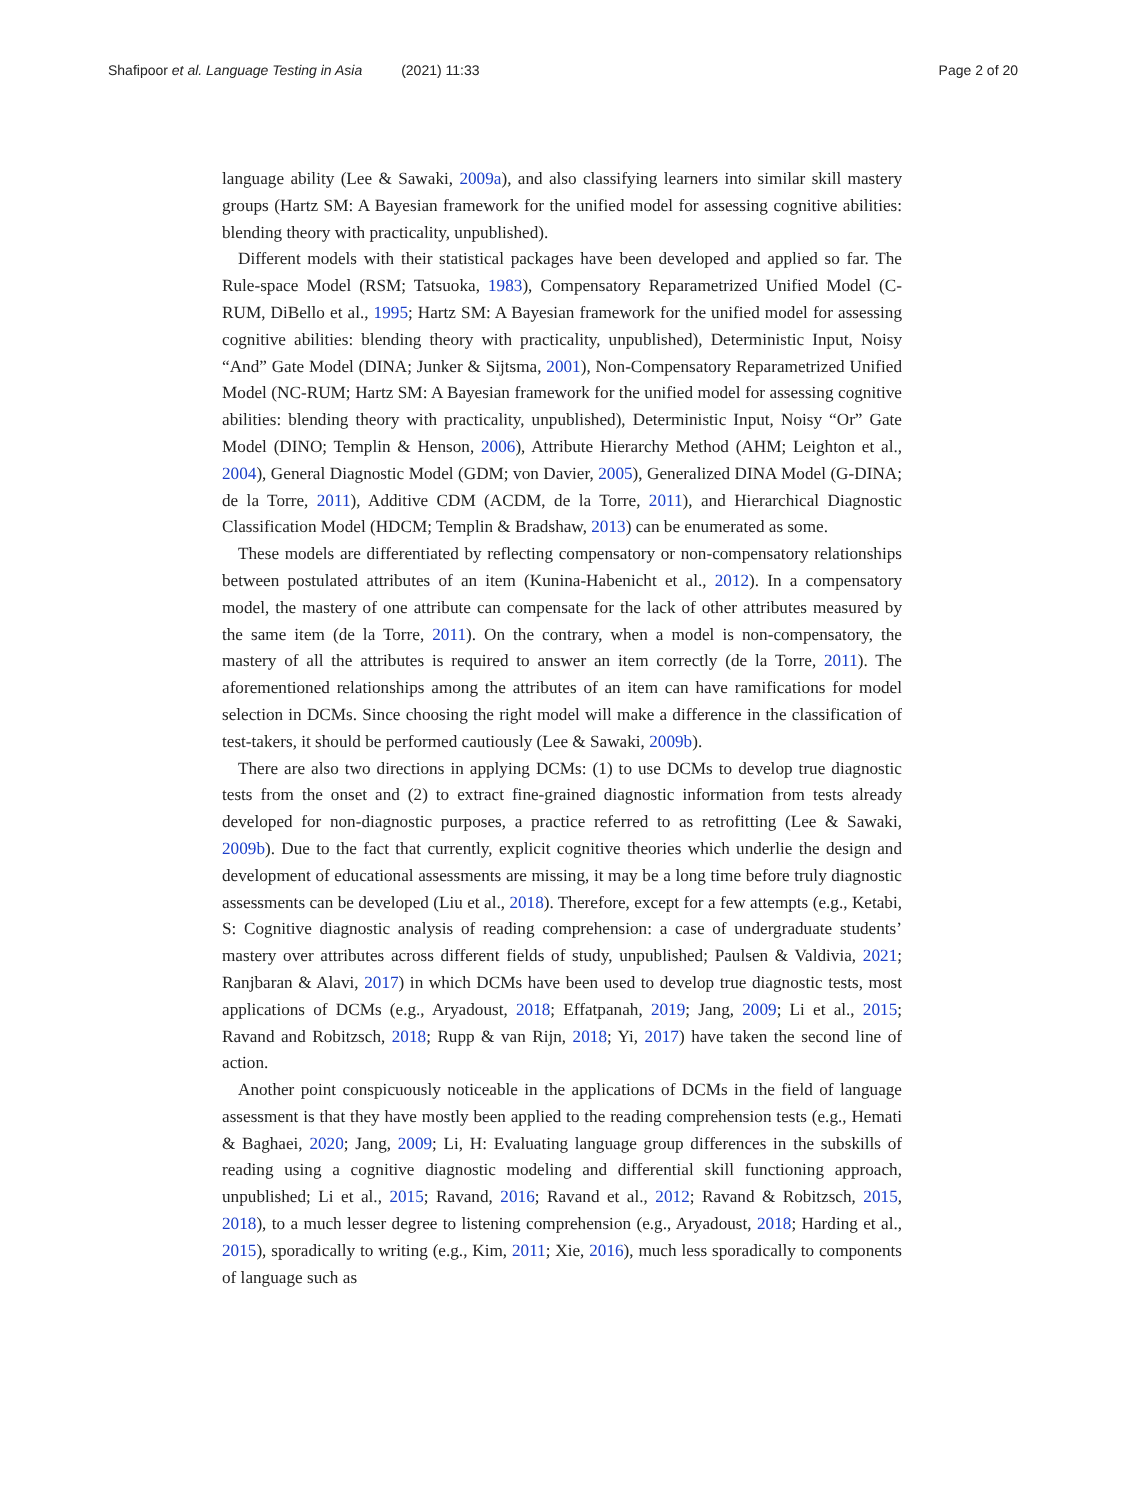Shafipoor et al. Language Testing in Asia (2021) 11:33 Page 2 of 20
language ability (Lee & Sawaki, 2009a), and also classifying learners into similar skill mastery groups (Hartz SM: A Bayesian framework for the unified model for assessing cognitive abilities: blending theory with practicality, unpublished).
Different models with their statistical packages have been developed and applied so far. The Rule-space Model (RSM; Tatsuoka, 1983), Compensatory Reparametrized Unified Model (C-RUM, DiBello et al., 1995; Hartz SM: A Bayesian framework for the unified model for assessing cognitive abilities: blending theory with practicality, unpublished), Deterministic Input, Noisy “And” Gate Model (DINA; Junker & Sijtsma, 2001), Non-Compensatory Reparametrized Unified Model (NC-RUM; Hartz SM: A Bayesian framework for the unified model for assessing cognitive abilities: blending theory with practicality, unpublished), Deterministic Input, Noisy “Or” Gate Model (DINO; Templin & Henson, 2006), Attribute Hierarchy Method (AHM; Leighton et al., 2004), General Diagnostic Model (GDM; von Davier, 2005), Generalized DINA Model (G-DINA; de la Torre, 2011), Additive CDM (ACDM, de la Torre, 2011), and Hierarchical Diagnostic Classification Model (HDCM; Templin & Bradshaw, 2013) can be enumerated as some.
These models are differentiated by reflecting compensatory or non-compensatory relationships between postulated attributes of an item (Kunina-Habenicht et al., 2012). In a compensatory model, the mastery of one attribute can compensate for the lack of other attributes measured by the same item (de la Torre, 2011). On the contrary, when a model is non-compensatory, the mastery of all the attributes is required to answer an item correctly (de la Torre, 2011). The aforementioned relationships among the attributes of an item can have ramifications for model selection in DCMs. Since choosing the right model will make a difference in the classification of test-takers, it should be performed cautiously (Lee & Sawaki, 2009b).
There are also two directions in applying DCMs: (1) to use DCMs to develop true diagnostic tests from the onset and (2) to extract fine-grained diagnostic information from tests already developed for non-diagnostic purposes, a practice referred to as retrofitting (Lee & Sawaki, 2009b). Due to the fact that currently, explicit cognitive theories which underlie the design and development of educational assessments are missing, it may be a long time before truly diagnostic assessments can be developed (Liu et al., 2018). Therefore, except for a few attempts (e.g., Ketabi, S: Cognitive diagnostic analysis of reading comprehension: a case of undergraduate students’ mastery over attributes across different fields of study, unpublished; Paulsen & Valdivia, 2021; Ranjbaran & Alavi, 2017) in which DCMs have been used to develop true diagnostic tests, most applications of DCMs (e.g., Aryadoust, 2018; Effatpanah, 2019; Jang, 2009; Li et al., 2015; Ravand and Robitzsch, 2018; Rupp & van Rijn, 2018; Yi, 2017) have taken the second line of action.
Another point conspicuously noticeable in the applications of DCMs in the field of language assessment is that they have mostly been applied to the reading comprehension tests (e.g., Hemati & Baghaei, 2020; Jang, 2009; Li, H: Evaluating language group differences in the subskills of reading using a cognitive diagnostic modeling and differential skill functioning approach, unpublished; Li et al., 2015; Ravand, 2016; Ravand et al., 2012; Ravand & Robitzsch, 2015, 2018), to a much lesser degree to listening comprehension (e.g., Aryadoust, 2018; Harding et al., 2015), sporadically to writing (e.g., Kim, 2011; Xie, 2016), much less sporadically to components of language such as